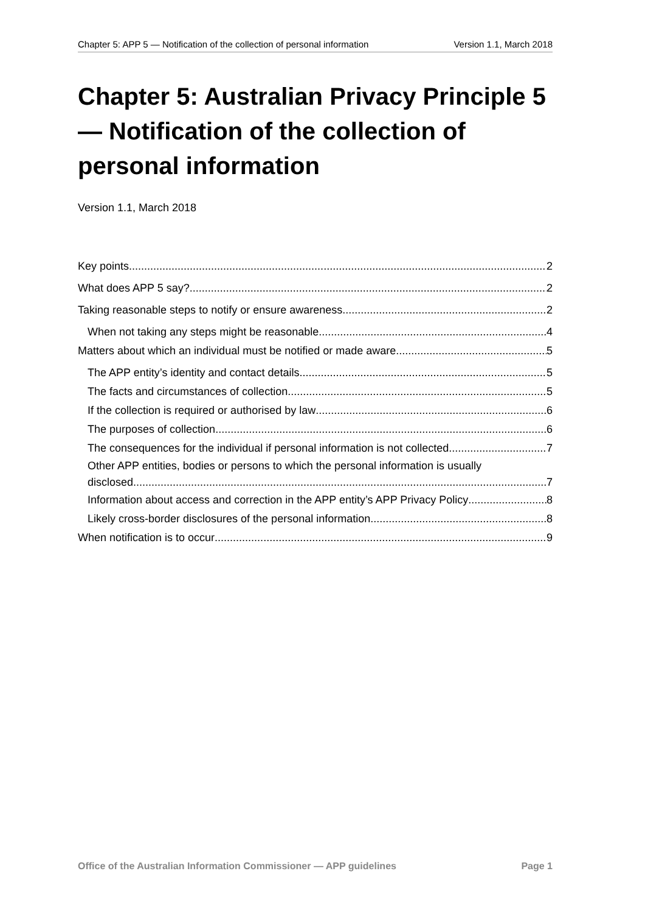Chapter 5: APP 5 — Notification of the collection of personal information Version 1.1, March 2018
Chapter 5: Australian Privacy Principle 5 — Notification of the collection of personal information
Version 1.1, March 2018
Key points 2
What does APP 5 say? 2
Taking reasonable steps to notify or ensure awareness 2
When not taking any steps might be reasonable 4
Matters about which an individual must be notified or made aware 5
The APP entity’s identity and contact details 5
The facts and circumstances of collection 5
If the collection is required or authorised by law 6
The purposes of collection 6
The consequences for the individual if personal information is not collected 7
Other APP entities, bodies or persons to which the personal information is usually
disclosed 7
Information about access and correction in the APP entity’s APP Privacy Policy 8
Likely cross-border disclosures of the personal information 8
When notification is to occur 9
Office of the Australian Information Commissioner — APP guidelines Page 1